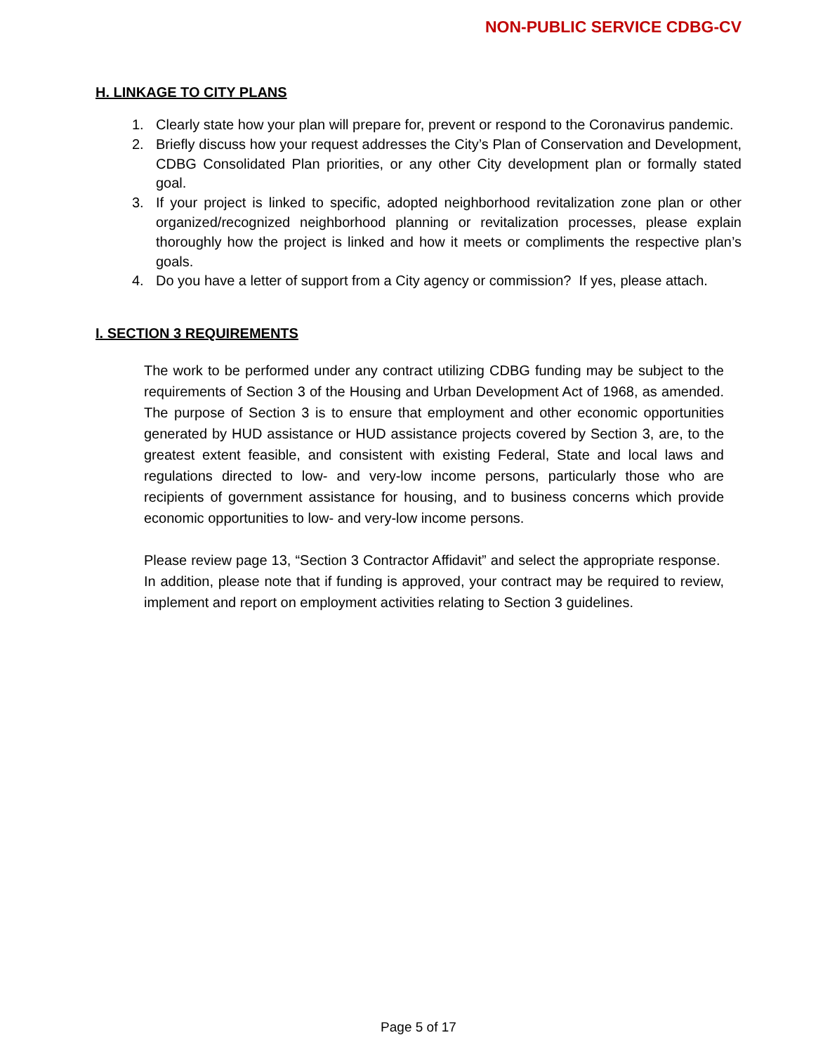NON-PUBLIC SERVICE CDBG-CV
H. LINKAGE TO CITY PLANS
1. Clearly state how your plan will prepare for, prevent or respond to the Coronavirus pandemic.
2. Briefly discuss how your request addresses the City’s Plan of Conservation and Development, CDBG Consolidated Plan priorities, or any other City development plan or formally stated goal.
3. If your project is linked to specific, adopted neighborhood revitalization zone plan or other organized/recognized neighborhood planning or revitalization processes, please explain thoroughly how the project is linked and how it meets or compliments the respective plan’s goals.
4. Do you have a letter of support from a City agency or commission? If yes, please attach.
I. SECTION 3 REQUIREMENTS
The work to be performed under any contract utilizing CDBG funding may be subject to the requirements of Section 3 of the Housing and Urban Development Act of 1968, as amended. The purpose of Section 3 is to ensure that employment and other economic opportunities generated by HUD assistance or HUD assistance projects covered by Section 3, are, to the greatest extent feasible, and consistent with existing Federal, State and local laws and regulations directed to low- and very-low income persons, particularly those who are recipients of government assistance for housing, and to business concerns which provide economic opportunities to low- and very-low income persons.
Please review page 13, “Section 3 Contractor Affidavit” and select the appropriate response. In addition, please note that if funding is approved, your contract may be required to review, implement and report on employment activities relating to Section 3 guidelines.
Page 5 of 17